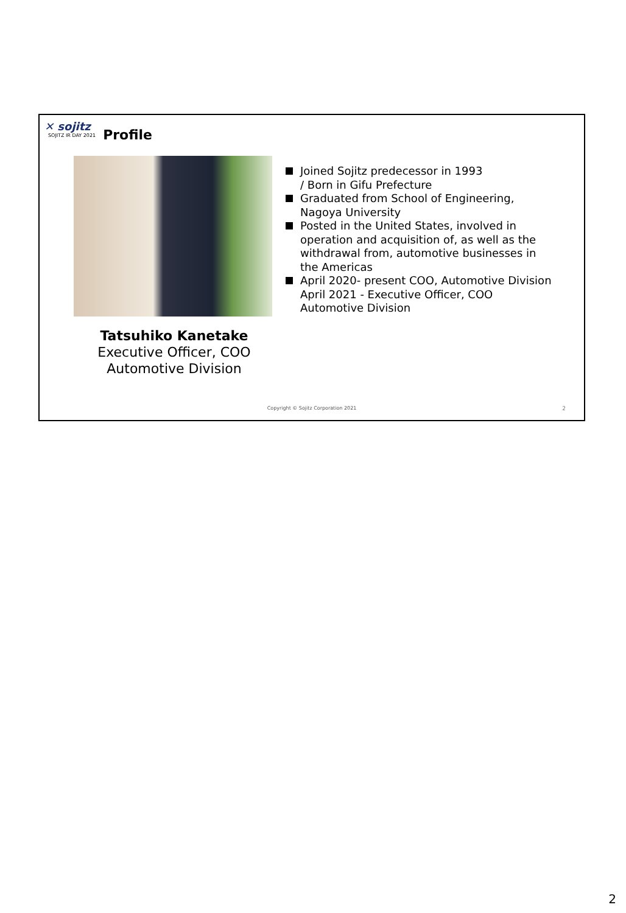✕ sojitz
SOJITZ IR DAY 2021
Profile
Tatsuhiko Kanetake
Executive Officer, COO
Automotive Division
Joined Sojitz predecessor in 1993
/ Born in Gifu Prefecture
Graduated from School of Engineering,
Nagoya University
Posted in the United States, involved in
operation and acquisition of, as well as the
withdrawal from, automotive businesses in
the Americas
April 2020- present COO, Automotive Division
April 2021 - Executive Officer, COO
Automotive Division
Copyright © Sojitz Corporation 2021
2
2